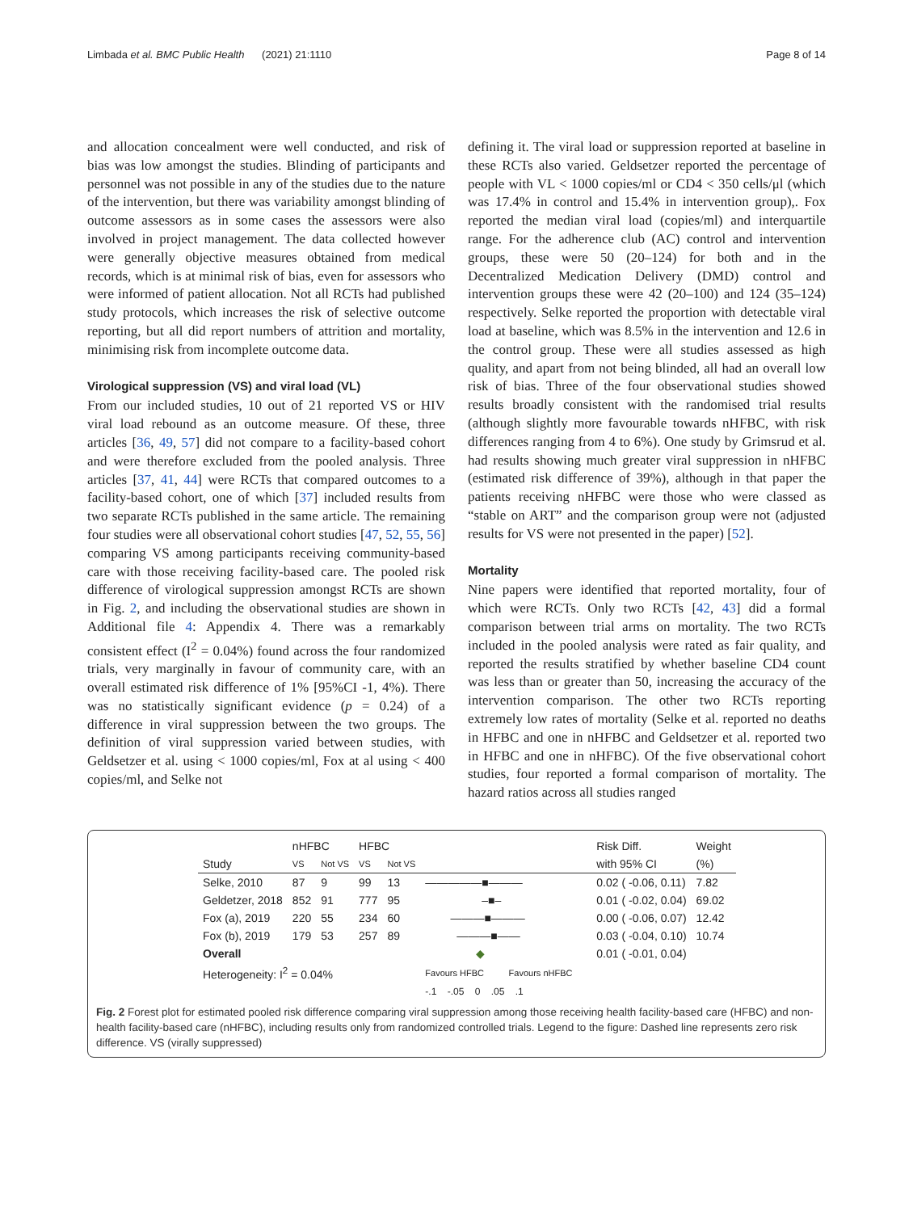Limbada et al. BMC Public Health (2021) 21:1110 Page 8 of 14
and allocation concealment were well conducted, and risk of bias was low amongst the studies. Blinding of participants and personnel was not possible in any of the studies due to the nature of the intervention, but there was variability amongst blinding of outcome assessors as in some cases the assessors were also involved in project management. The data collected however were generally objective measures obtained from medical records, which is at minimal risk of bias, even for assessors who were informed of patient allocation. Not all RCTs had published study protocols, which increases the risk of selective outcome reporting, but all did report numbers of attrition and mortality, minimising risk from incomplete outcome data.
Virological suppression (VS) and viral load (VL)
From our included studies, 10 out of 21 reported VS or HIV viral load rebound as an outcome measure. Of these, three articles [36, 49, 57] did not compare to a facility-based cohort and were therefore excluded from the pooled analysis. Three articles [37, 41, 44] were RCTs that compared outcomes to a facility-based cohort, one of which [37] included results from two separate RCTs published in the same article. The remaining four studies were all observational cohort studies [47, 52, 55, 56] comparing VS among participants receiving community-based care with those receiving facility-based care. The pooled risk difference of virological suppression amongst RCTs are shown in Fig. 2, and including the observational studies are shown in Additional file 4: Appendix 4. There was a remarkably consistent effect (I<sup>2</sup> = 0.04%) found across the four randomized trials, very marginally in favour of community care, with an overall estimated risk difference of 1% [95%CI -1, 4%). There was no statistically significant evidence (p = 0.24) of a difference in viral suppression between the two groups. The definition of viral suppression varied between studies, with Geldsetzer et al. using < 1000 copies/ml, Fox at al using < 400 copies/ml, and Selke not
defining it. The viral load or suppression reported at baseline in these RCTs also varied. Geldsetzer reported the percentage of people with VL < 1000 copies/ml or CD4 < 350 cells/μl (which was 17.4% in control and 15.4% in intervention group),. Fox reported the median viral load (copies/ml) and interquartile range. For the adherence club (AC) control and intervention groups, these were 50 (20–124) for both and in the Decentralized Medication Delivery (DMD) control and intervention groups these were 42 (20–100) and 124 (35–124) respectively. Selke reported the proportion with detectable viral load at baseline, which was 8.5% in the intervention and 12.6 in the control group. These were all studies assessed as high quality, and apart from not being blinded, all had an overall low risk of bias. Three of the four observational studies showed results broadly consistent with the randomised trial results (although slightly more favourable towards nHFBC, with risk differences ranging from 4 to 6%). One study by Grimsrud et al. had results showing much greater viral suppression in nHFBC (estimated risk difference of 39%), although in that paper the patients receiving nHFBC were those who were classed as “stable on ART” and the comparison group were not (adjusted results for VS were not presented in the paper) [52].
Mortality
Nine papers were identified that reported mortality, four of which were RCTs. Only two RCTs [42, 43] did a formal comparison between trial arms on mortality. The two RCTs included in the pooled analysis were rated as fair quality, and reported the results stratified by whether baseline CD4 count was less than or greater than 50, increasing the accuracy of the intervention comparison. The other two RCTs reporting extremely low rates of mortality (Selke et al. reported no deaths in HFBC and one in nHFBC and Geldsetzer et al. reported two in HFBC and one in nHFBC). Of the five observational cohort studies, four reported a formal comparison of mortality. The hazard ratios across all studies ranged
| | nHFBC | | HFBC | | | Risk Diff. | Weight |
| --- | --- | --- | --- | --- | --- | --- | --- |
| Study | VS | Not VS | VS | Not VS | | with 95% CI | (%) |
| Selke, 2010 | 87 | 9 | 99 | 13 | ―――――■――― | 0.02 ( -0.06, 0.11) | 7.82 |
| Geldetzer, 2018 | 852 | 91 | 777 | 95 | –■– | 0.01 ( -0.02, 0.04) | 69.02 |
| Fox (a), 2019 | 220 | 55 | 234 | 60 | ―――■――― | 0.00 ( -0.06, 0.07) | 12.42 |
| Fox (b), 2019 | 179 | 53 | 257 | 89 | ―――■―― | 0.03 ( -0.04, 0.10) | 10.74 |
| Overall | | | | | ◆ | 0.01 ( -0.01, 0.04) | |
| Heterogeneity: I<sup>2</sup> = 0.04% | | | | | Favours HFBC Favours nHFBC | | |
| | | | | | -.1 -.05 0 .05 .1 | | |
Fig. 2 Forest plot for estimated pooled risk difference comparing viral suppression among those receiving health facility-based care (HFBC) and non-health facility-based care (nHFBC), including results only from randomized controlled trials. Legend to the figure: Dashed line represents zero risk difference. VS (virally suppressed)